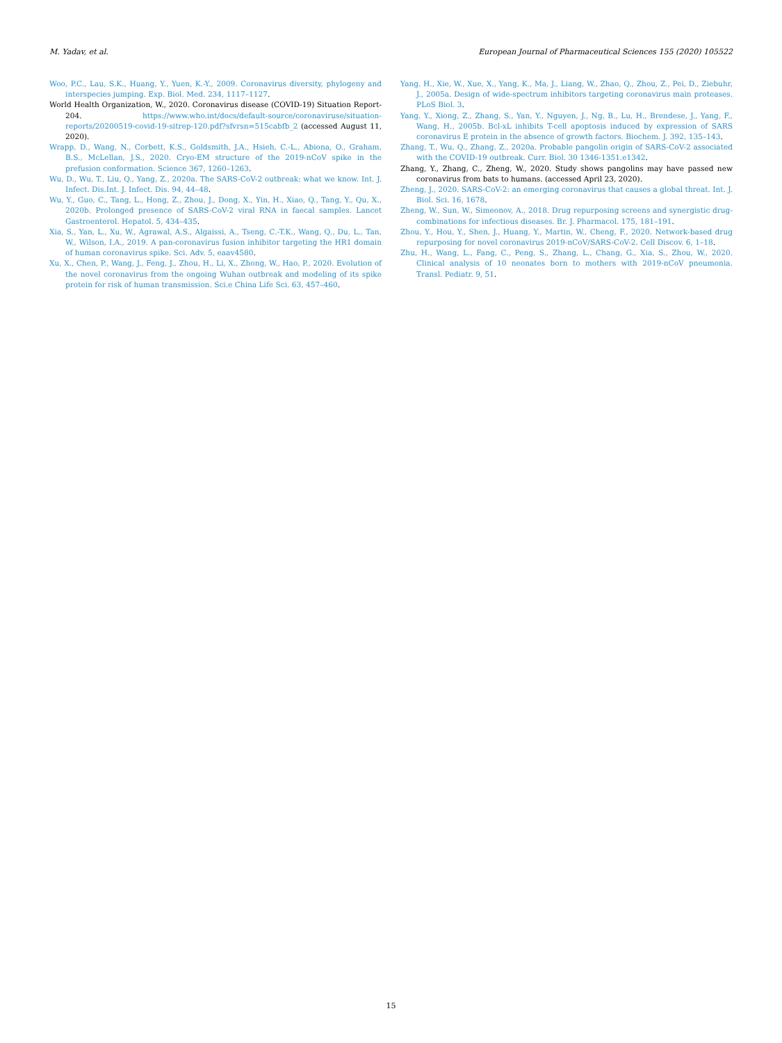M. Yadav, et al. European Journal of Pharmaceutical Sciences 155 (2020) 105522
Woo, P.C., Lau, S.K., Huang, Y., Yuen, K.-Y., 2009. Coronavirus diversity, phylogeny and interspecies jumping. Exp. Biol. Med. 234, 1117–1127.
World Health Organization, W., 2020. Coronavirus disease (COVID-19) Situation Report-204. https://www.who.int/docs/default-source/coronaviruse/situation-reports/20200519-covid-19-sitrep-120.pdf?sfvrsn=515cabfb_2 (accessed August 11, 2020).
Wrapp, D., Wang, N., Corbett, K.S., Goldsmith, J.A., Hsieh, C.-L., Abiona, O., Graham, B.S., McLellan, J.S., 2020. Cryo-EM structure of the 2019-nCoV spike in the prefusion conformation. Science 367, 1260–1263.
Wu, D., Wu, T., Liu, Q., Yang, Z., 2020a. The SARS-CoV-2 outbreak: what we know. Int. J. Infect. Dis.Int. J. Infect. Dis. 94, 44–48.
Wu, Y., Guo, C., Tang, L., Hong, Z., Zhou, J., Dong, X., Yin, H., Xiao, Q., Tang, Y., Qu, X., 2020b. Prolonged presence of SARS-CoV-2 viral RNA in faecal samples. Lancet Gastroenterol. Hepatol. 5, 434–435.
Xia, S., Yan, L., Xu, W., Agrawal, A.S., Algaissi, A., Tseng, C.-T.K., Wang, Q., Du, L., Tan, W., Wilson, I.A., 2019. A pan-coronavirus fusion inhibitor targeting the HR1 domain of human coronavirus spike. Sci. Adv. 5, eaav4580.
Xu, X., Chen, P., Wang, J., Feng, J., Zhou, H., Li, X., Zhong, W., Hao, P., 2020. Evolution of the novel coronavirus from the ongoing Wuhan outbreak and modeling of its spike protein for risk of human transmission. Sci.e China Life Sci. 63, 457–460.
Yang, H., Xie, W., Xue, X., Yang, K., Ma, J., Liang, W., Zhao, Q., Zhou, Z., Pei, D., Ziebuhr, J., 2005a. Design of wide-spectrum inhibitors targeting coronavirus main proteases. PLoS Biol. 3.
Yang, Y., Xiong, Z., Zhang, S., Yan, Y., Nguyen, J., Ng, B., Lu, H., Brendese, J., Yang, F., Wang, H., 2005b. Bcl-xL inhibits T-cell apoptosis induced by expression of SARS coronavirus E protein in the absence of growth factors. Biochem. J. 392, 135–143.
Zhang, T., Wu, Q., Zhang, Z., 2020a. Probable pangolin origin of SARS-CoV-2 associated with the COVID-19 outbreak. Curr. Biol. 30 1346-1351.e1342.
Zhang, Y., Zhang, C., Zheng, W., 2020. Study shows pangolins may have passed new coronavirus from bats to humans. (accessed April 23, 2020).
Zheng, J., 2020. SARS-CoV-2: an emerging coronavirus that causes a global threat. Int. J. Biol. Sci. 16, 1678.
Zheng, W., Sun, W., Simeonov, A., 2018. Drug repurposing screens and synergistic drug-combinations for infectious diseases. Br. J. Pharmacol. 175, 181–191.
Zhou, Y., Hou, Y., Shen, J., Huang, Y., Martin, W., Cheng, F., 2020. Network-based drug repurposing for novel coronavirus 2019-nCoV/SARS-CoV-2. Cell Discov. 6, 1–18.
Zhu, H., Wang, L., Fang, C., Peng, S., Zhang, L., Chang, G., Xia, S., Zhou, W., 2020. Clinical analysis of 10 neonates born to mothers with 2019-nCoV pneumonia. Transl. Pediatr. 9, 51.
15